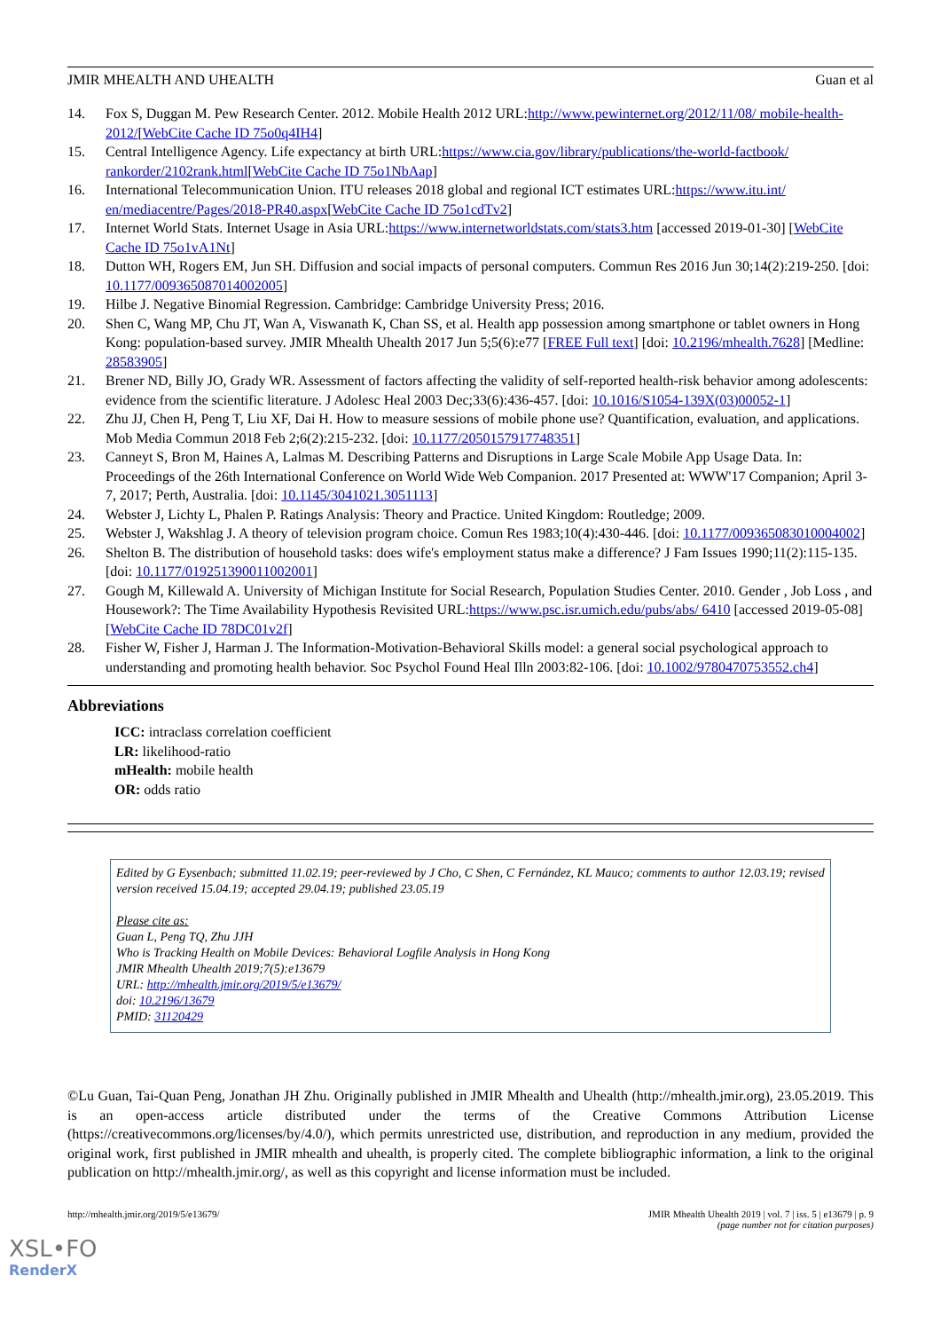JMIR MHEALTH AND UHEALTH Guan et al
14. Fox S, Duggan M. Pew Research Center. 2012. Mobile Health 2012 URL:http://www.pewinternet.org/2012/11/08/ mobile-health-2012/[WebCite Cache ID 75o0q4IH4]
15. Central Intelligence Agency. Life expectancy at birth URL:https://www.cia.gov/library/publications/the-world-factbook/ rankorder/2102rank.html[WebCite Cache ID 75o1NbAap]
16. International Telecommunication Union. ITU releases 2018 global and regional ICT estimates URL:https://www.itu.int/ en/mediacentre/Pages/2018-PR40.aspx[WebCite Cache ID 75o1cdTv2]
17. Internet World Stats. Internet Usage in Asia URL:https://www.internetworldstats.com/stats3.htm [accessed 2019-01-30] [WebCite Cache ID 75o1vA1Nt]
18. Dutton WH, Rogers EM, Jun SH. Diffusion and social impacts of personal computers. Commun Res 2016 Jun 30;14(2):219-250. [doi: 10.1177/009365087014002005]
19. Hilbe J. Negative Binomial Regression. Cambridge: Cambridge University Press; 2016.
20. Shen C, Wang MP, Chu JT, Wan A, Viswanath K, Chan SS, et al. Health app possession among smartphone or tablet owners in Hong Kong: population-based survey. JMIR Mhealth Uhealth 2017 Jun 5;5(6):e77 [FREE Full text] [doi: 10.2196/mhealth.7628] [Medline: 28583905]
21. Brener ND, Billy JO, Grady WR. Assessment of factors affecting the validity of self-reported health-risk behavior among adolescents: evidence from the scientific literature. J Adolesc Heal 2003 Dec;33(6):436-457. [doi: 10.1016/S1054-139X(03)00052-1]
22. Zhu JJ, Chen H, Peng T, Liu XF, Dai H. How to measure sessions of mobile phone use? Quantification, evaluation, and applications. Mob Media Commun 2018 Feb 2;6(2):215-232. [doi: 10.1177/2050157917748351]
23. Canneyt S, Bron M, Haines A, Lalmas M. Describing Patterns and Disruptions in Large Scale Mobile App Usage Data. In: Proceedings of the 26th International Conference on World Wide Web Companion. 2017 Presented at: WWW'17 Companion; April 3-7, 2017; Perth, Australia. [doi: 10.1145/3041021.3051113]
24. Webster J, Lichty L, Phalen P. Ratings Analysis: Theory and Practice. United Kingdom: Routledge; 2009.
25. Webster J, Wakshlag J. A theory of television program choice. Comun Res 1983;10(4):430-446. [doi: 10.1177/009365083010004002]
26. Shelton B. The distribution of household tasks: does wife's employment status make a difference? J Fam Issues 1990;11(2):115-135. [doi: 10.1177/019251390011002001]
27. Gough M, Killewald A. University of Michigan Institute for Social Research, Population Studies Center. 2010. Gender , Job Loss , and Housework?: The Time Availability Hypothesis Revisited URL:https://www.psc.isr.umich.edu/pubs/abs/ 6410 [accessed 2019-05-08] [WebCite Cache ID 78DC01v2f]
28. Fisher W, Fisher J, Harman J. The Information-Motivation-Behavioral Skills model: a general social psychological approach to understanding and promoting health behavior. Soc Psychol Found Heal Illn 2003:82-106. [doi: 10.1002/9780470753552.ch4]
Abbreviations
ICC: intraclass correlation coefficient
LR: likelihood-ratio
mHealth: mobile health
OR: odds ratio
Edited by G Eysenbach; submitted 11.02.19; peer-reviewed by J Cho, C Shen, C Fernández, KL Mauco; comments to author 12.03.19; revised version received 15.04.19; accepted 29.04.19; published 23.05.19
Please cite as:
Guan L, Peng TQ, Zhu JJH
Who is Tracking Health on Mobile Devices: Behavioral Logfile Analysis in Hong Kong
JMIR Mhealth Uhealth 2019;7(5):e13679
URL: http://mhealth.jmir.org/2019/5/e13679/
doi: 10.2196/13679
PMID: 31120429
©Lu Guan, Tai-Quan Peng, Jonathan JH Zhu. Originally published in JMIR Mhealth and Uhealth (http://mhealth.jmir.org), 23.05.2019. This is an open-access article distributed under the terms of the Creative Commons Attribution License (https://creativecommons.org/licenses/by/4.0/), which permits unrestricted use, distribution, and reproduction in any medium, provided the original work, first published in JMIR mhealth and uhealth, is properly cited. The complete bibliographic information, a link to the original publication on http://mhealth.jmir.org/, as well as this copyright and license information must be included.
http://mhealth.jmir.org/2019/5/e13679/ JMIR Mhealth Uhealth 2019 | vol. 7 | iss. 5 | e13679 | p. 9
(page number not for citation purposes)
XSL•FO
RenderX